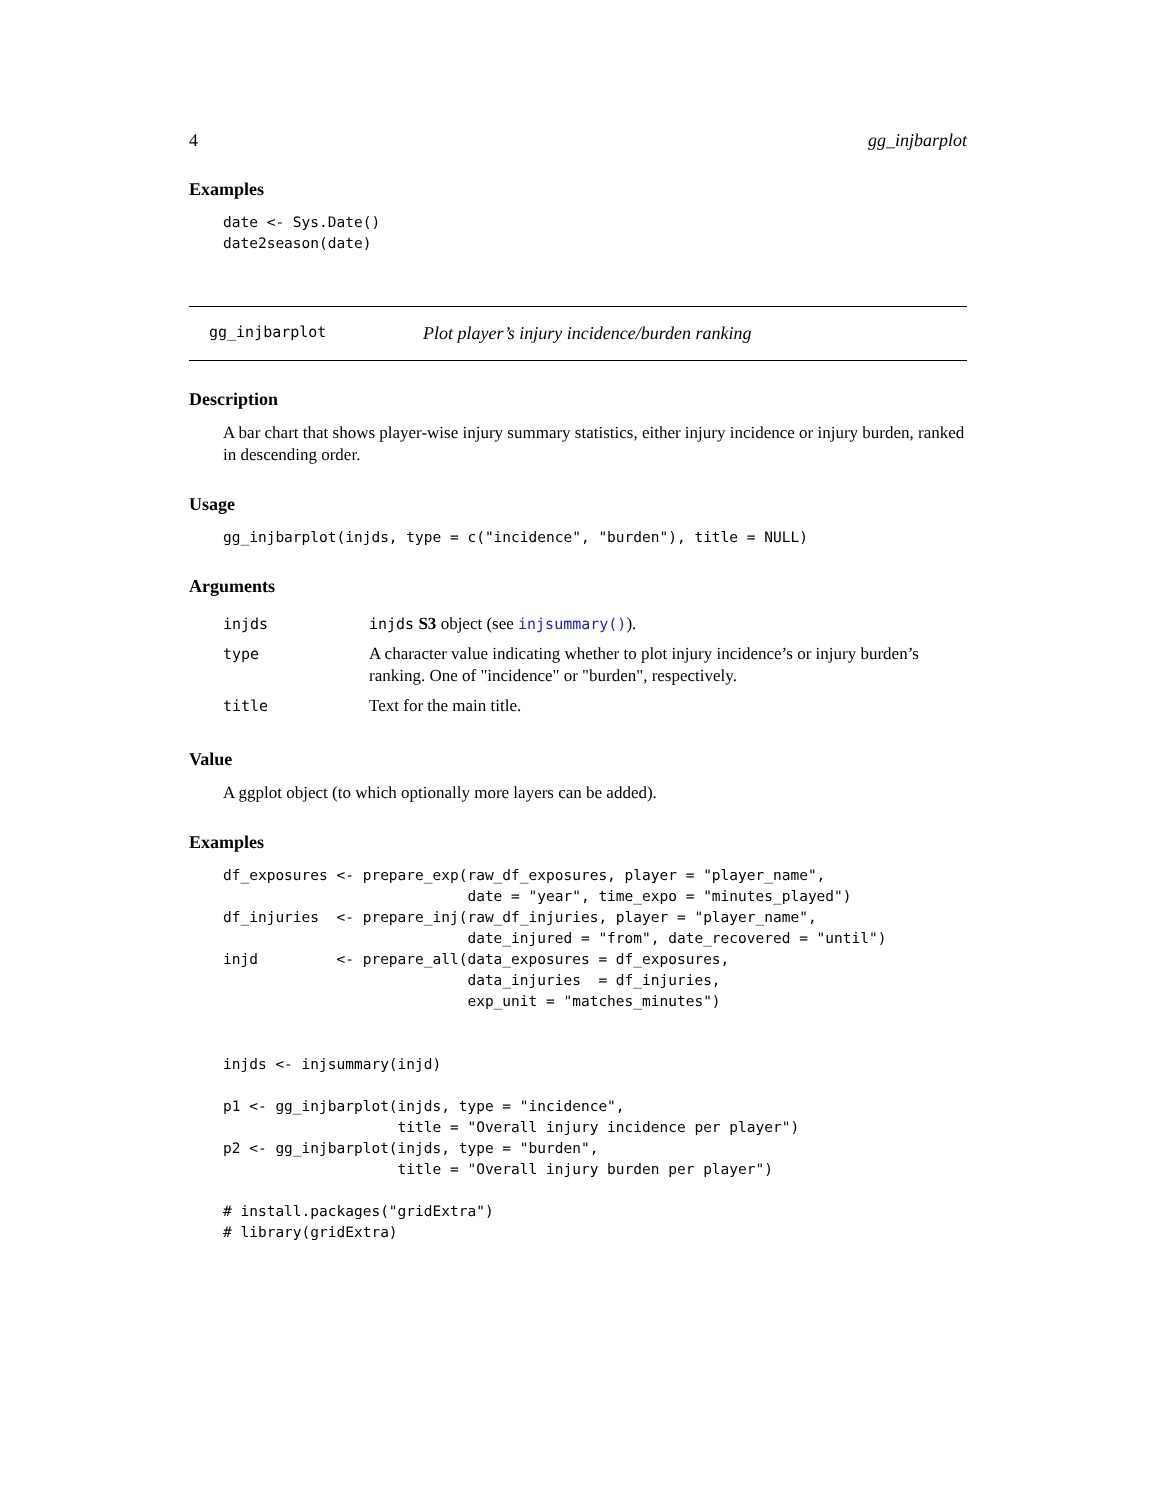4 gg_injbarplot
Examples
date <- Sys.Date()
date2season(date)
gg_injbarplot Plot player’s injury incidence/burden ranking
Description
A bar chart that shows player-wise injury summary statistics, either injury incidence or injury burden, ranked in descending order.
Usage
gg_injbarplot(injds, type = c("incidence", "burden"), title = NULL)
Arguments
| injds | injds S3 object (see injsummary() ). |
| type | A character value indicating whether to plot injury incidence’s or injury burden’s ranking. One of "incidence" or "burden", respectively. |
| title | Text for the main title. |
Value
A ggplot object (to which optionally more layers can be added).
Examples
df_exposures <- prepare_exp(raw_df_exposures, player = "player_name",
                            date = "year", time_expo = "minutes_played")
df_injuries  <- prepare_inj(raw_df_injuries, player = "player_name",
                            date_injured = "from", date_recovered = "until")
injd         <- prepare_all(data_exposures = df_exposures,
                            data_injuries  = df_injuries,
                            exp_unit = "matches_minutes")


injds <- injsummary(injd)

p1 <- gg_injbarplot(injds, type = "incidence",
                    title = "Overall injury incidence per player")
p2 <- gg_injbarplot(injds, type = "burden",
                    title = "Overall injury burden per player")

# install.packages("gridExtra")
# library(gridExtra)